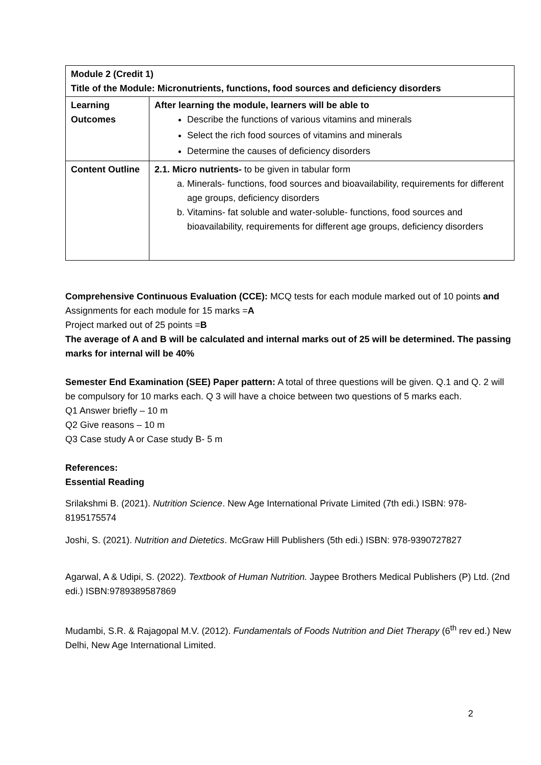| Module 2 (Credit 1) Title of the Module: Micronutrients, functions, food sources and deficiency disorders | |
| Learning Outcomes | After learning the module, learners will be able to Describe the functions of various vitamins and minerals Select the rich food sources of vitamins and minerals Determine the causes of deficiency disorders |
| Content Outline | 2.1. Micro nutrients- to be given in tabular form a. Minerals- functions, food sources and bioavailability, requirements for different age groups, deficiency disorders b. Vitamins- fat soluble and water-soluble- functions, food sources and bioavailability, requirements for different age groups, deficiency disorders |
Comprehensive Continuous Evaluation (CCE): MCQ tests for each module marked out of 10 points and Assignments for each module for 15 marks =A
Project marked out of 25 points =B
The average of A and B will be calculated and internal marks out of 25 will be determined. The passing marks for internal will be 40%
Semester End Examination (SEE) Paper pattern: A total of three questions will be given. Q.1 and Q. 2 will be compulsory for 10 marks each. Q 3 will have a choice between two questions of 5 marks each.
Q1 Answer briefly – 10 m
Q2 Give reasons – 10 m
Q3 Case study A or Case study B- 5 m
References:
Essential Reading
Srilakshmi B. (2021). Nutrition Science. New Age International Private Limited (7th edi.) ISBN: 978-8195175574
Joshi, S. (2021). Nutrition and Dietetics. McGraw Hill Publishers (5th edi.) ISBN: 978-9390727827
Agarwal, A & Udipi, S. (2022). Textbook of Human Nutrition. Jaypee Brothers Medical Publishers (P) Ltd. (2nd edi.) ISBN:9789389587869
Mudambi, S.R. & Rajagopal M.V. (2012). Fundamentals of Foods Nutrition and Diet Therapy (6<sup>th</sup> rev ed.) New Delhi, New Age International Limited.
2